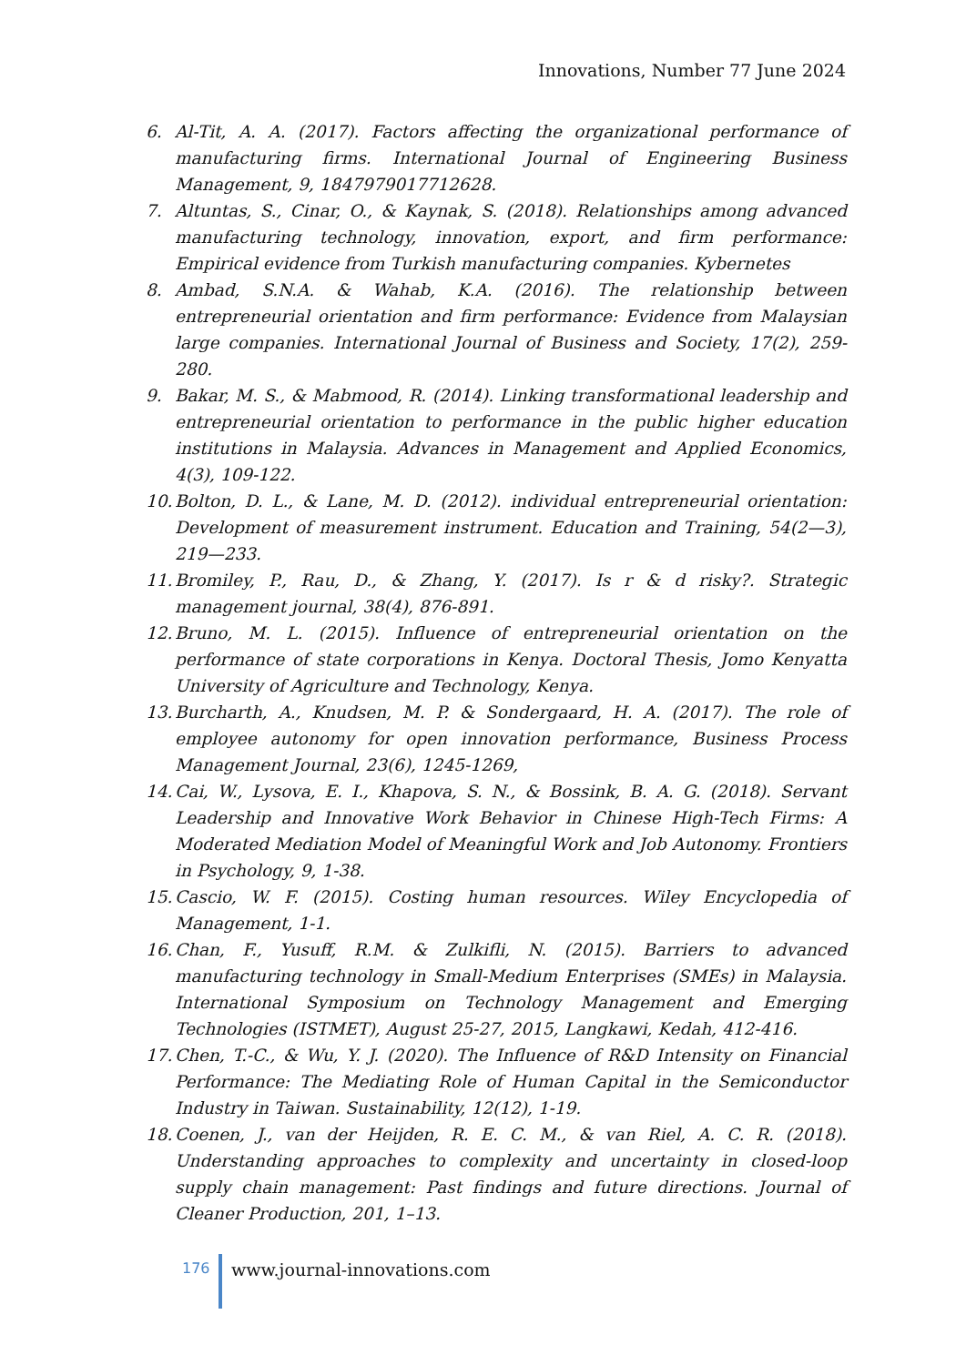Innovations, Number 77 June 2024
6. Al-Tit, A. A. (2017). Factors affecting the organizational performance of manufacturing firms. International Journal of Engineering Business Management, 9, 1847979017712628.
7. Altuntas, S., Cinar, O., & Kaynak, S. (2018). Relationships among advanced manufacturing technology, innovation, export, and firm performance: Empirical evidence from Turkish manufacturing companies. Kybernetes
8. Ambad, S.N.A. & Wahab, K.A. (2016). The relationship between entrepreneurial orientation and firm performance: Evidence from Malaysian large companies. International Journal of Business and Society, 17(2), 259-280.
9. Bakar, M. S., & Mabmood, R. (2014). Linking transformational leadership and entrepreneurial orientation to performance in the public higher education institutions in Malaysia. Advances in Management and Applied Economics, 4(3), 109-122.
10. Bolton, D. L., & Lane, M. D. (2012). individual entrepreneurial orientation: Development of measurement instrument. Education and Training, 54(2—3), 219—233.
11. Bromiley, P., Rau, D., & Zhang, Y. (2017). Is r & d risky?. Strategic management journal, 38(4), 876-891.
12. Bruno, M. L. (2015). Influence of entrepreneurial orientation on the performance of state corporations in Kenya. Doctoral Thesis, Jomo Kenyatta University of Agriculture and Technology, Kenya.
13. Burcharth, A., Knudsen, M. P. & Sondergaard, H. A. (2017). The role of employee autonomy for open innovation performance, Business Process Management Journal, 23(6), 1245-1269,
14. Cai, W., Lysova, E. I., Khapova, S. N., & Bossink, B. A. G. (2018). Servant Leadership and Innovative Work Behavior in Chinese High-Tech Firms: A Moderated Mediation Model of Meaningful Work and Job Autonomy. Frontiers in Psychology, 9, 1-38.
15. Cascio, W. F. (2015). Costing human resources. Wiley Encyclopedia of Management, 1-1.
16. Chan, F., Yusuff, R.M. & Zulkifli, N. (2015). Barriers to advanced manufacturing technology in Small-Medium Enterprises (SMEs) in Malaysia. International Symposium on Technology Management and Emerging Technologies (ISTMET), August 25-27, 2015, Langkawi, Kedah, 412-416.
17. Chen, T.-C., & Wu, Y. J. (2020). The Influence of R&D Intensity on Financial Performance: The Mediating Role of Human Capital in the Semiconductor Industry in Taiwan. Sustainability, 12(12), 1-19.
18. Coenen, J., van der Heijden, R. E. C. M., & van Riel, A. C. R. (2018). Understanding approaches to complexity and uncertainty in closed-loop supply chain management: Past findings and future directions. Journal of Cleaner Production, 201, 1–13.
176 www.journal-innovations.com